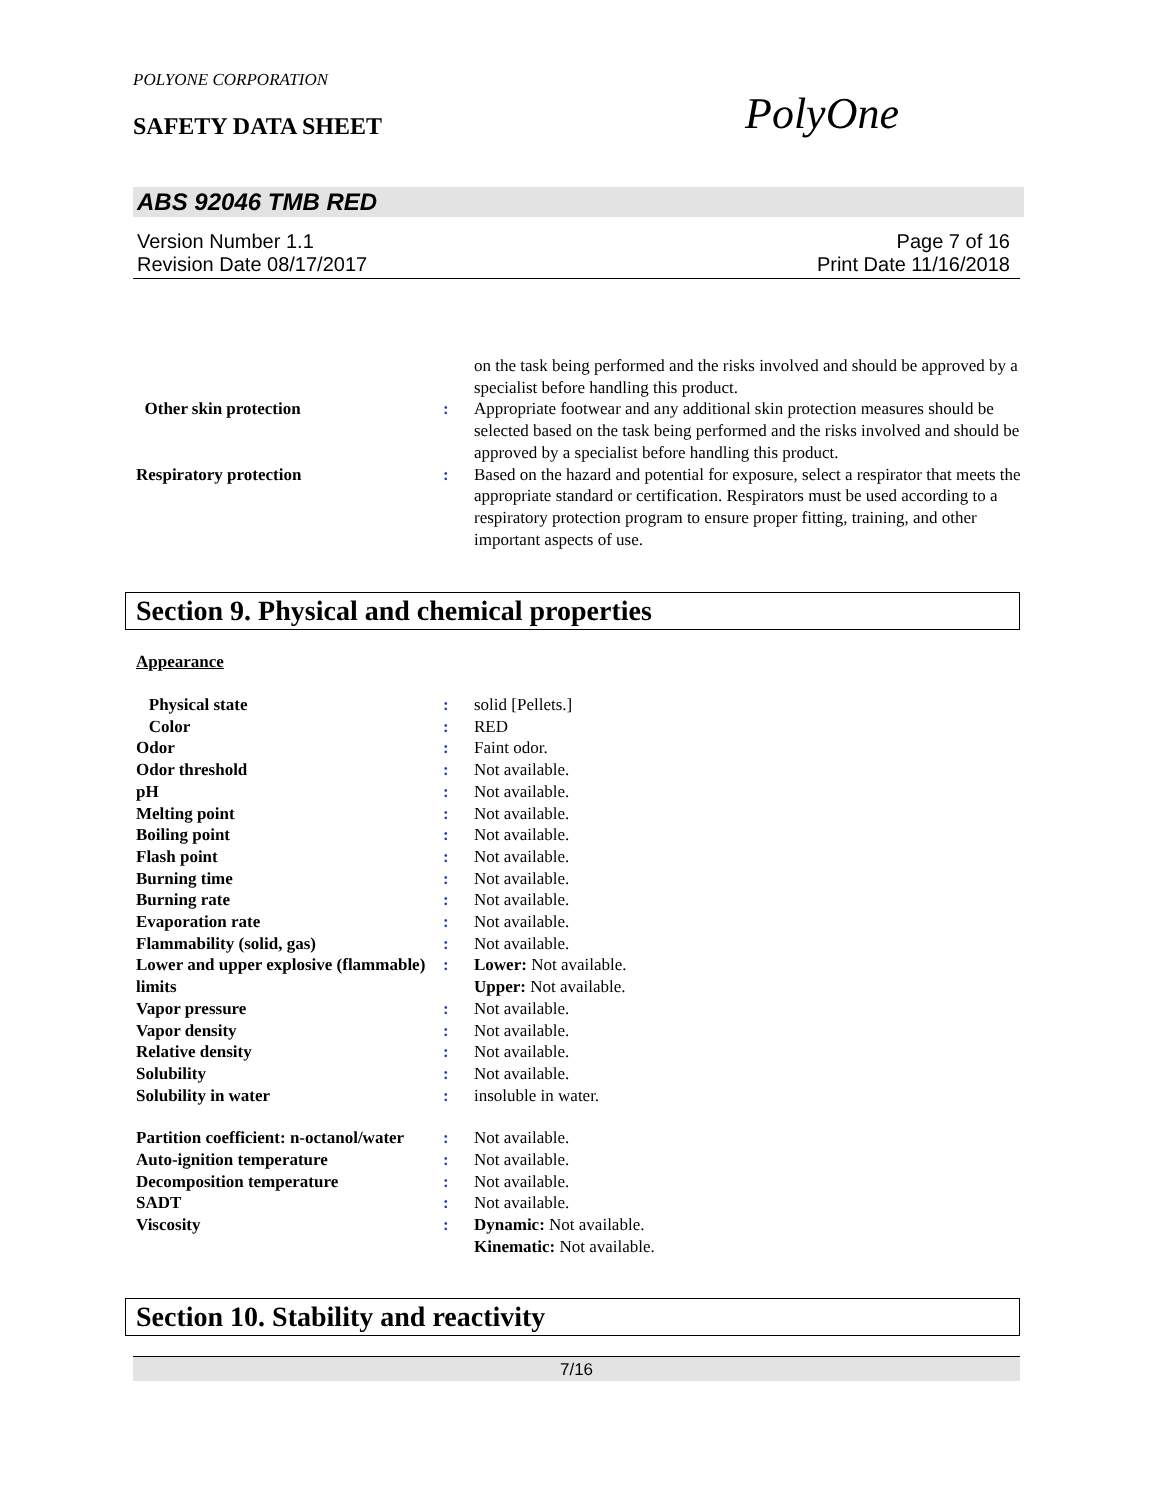POLYONE CORPORATION
SAFETY DATA SHEET PolyOne
ABS 92046 TMB RED
Version Number 1.1
Revision Date 08/17/2017
Page 7 of 16
Print Date 11/16/2018
| | | on the task being performed and the risks involved and should be approved by a specialist before handling this product. |
| Other skin protection | : | Appropriate footwear and any additional skin protection measures should be selected based on the task being performed and the risks involved and should be approved by a specialist before handling this product. |
| Respiratory protection | : | Based on the hazard and potential for exposure, select a respirator that meets the appropriate standard or certification. Respirators must be used according to a respiratory protection program to ensure proper fitting, training, and other important aspects of use. |
Section 9. Physical and chemical properties
Appearance
| Physical state | : | solid [Pellets.] |
| Color | : | RED |
| Odor | : | Faint odor. |
| Odor threshold | : | Not available. |
| pH | : | Not available. |
| Melting point | : | Not available. |
| Boiling point | : | Not available. |
| Flash point | : | Not available. |
| Burning time | : | Not available. |
| Burning rate | : | Not available. |
| Evaporation rate | : | Not available. |
| Flammability (solid, gas) | : | Not available. |
| Lower and upper explosive (flammable) limits | : | Lower: Not available. Upper: Not available. |
| Vapor pressure | : | Not available. |
| Vapor density | : | Not available. |
| Relative density | : | Not available. |
| Solubility | : | Not available. |
| Solubility in water | : | insoluble in water. |
| Partition coefficient: n-octanol/water | : | Not available. |
| Auto-ignition temperature | : | Not available. |
| Decomposition temperature | : | Not available. |
| SADT | : | Not available. |
| Viscosity | : | Dynamic: Not available. Kinematic: Not available. |
Section 10. Stability and reactivity
7/16